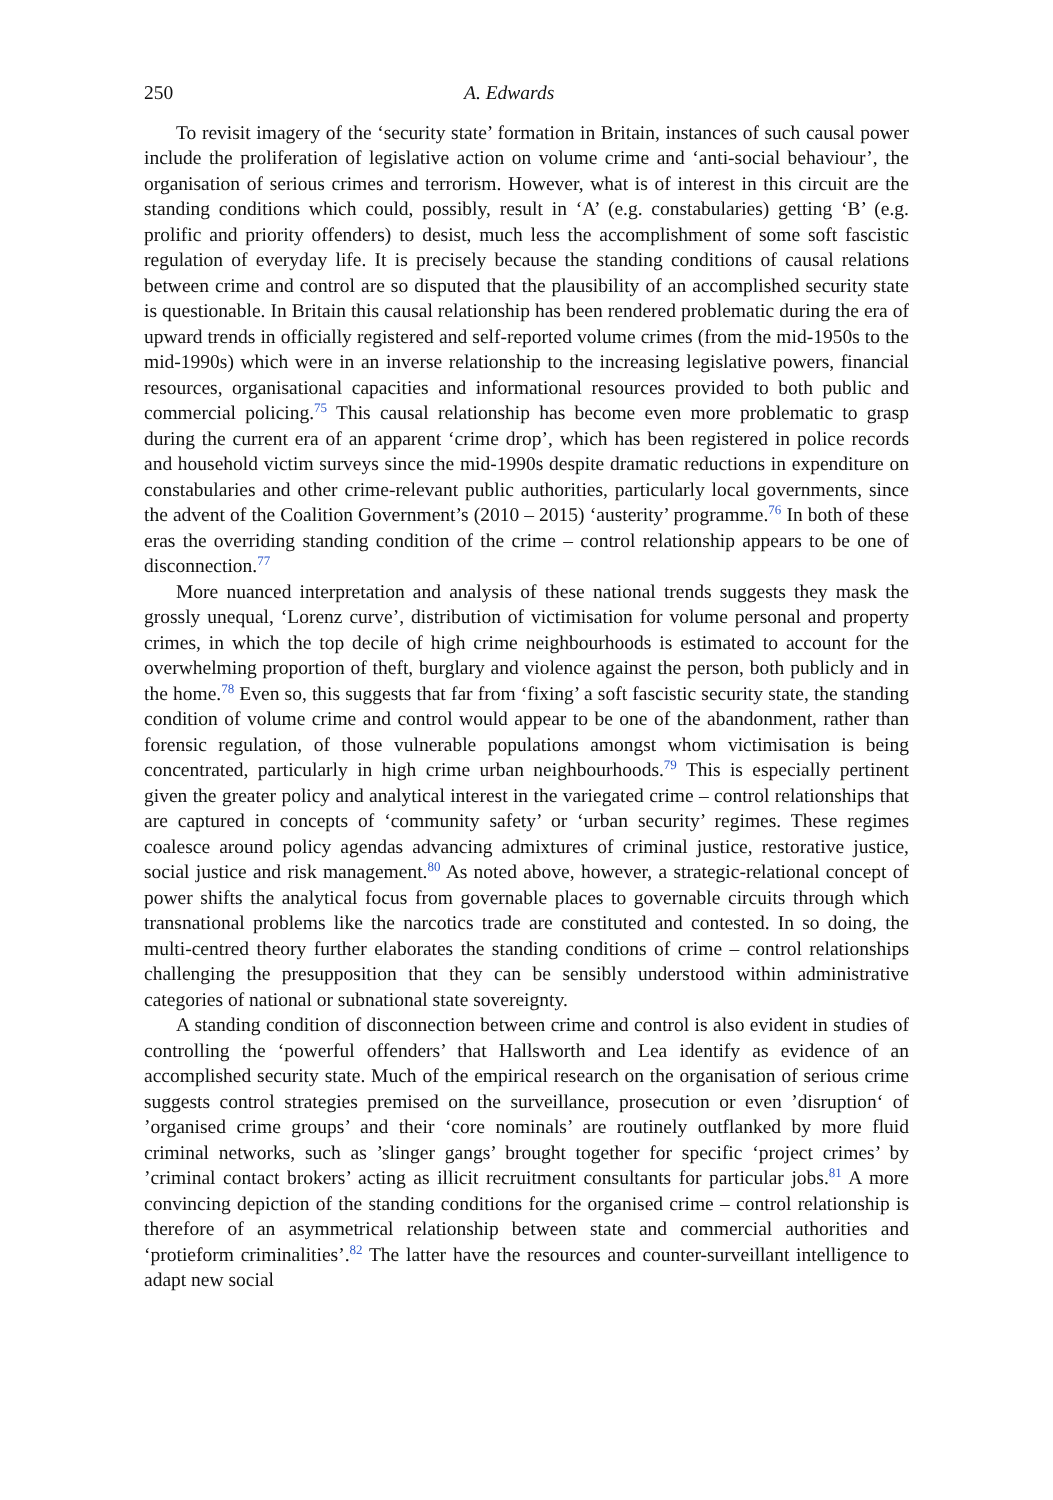250 A. Edwards
To revisit imagery of the ‘security state’ formation in Britain, instances of such causal power include the proliferation of legislative action on volume crime and ‘anti-social behaviour’, the organisation of serious crimes and terrorism. However, what is of interest in this circuit are the standing conditions which could, possibly, result in ‘A’ (e.g. constabularies) getting ‘B’ (e.g. prolific and priority offenders) to desist, much less the accomplishment of some soft fascistic regulation of everyday life. It is precisely because the standing conditions of causal relations between crime and control are so disputed that the plausibility of an accomplished security state is questionable. In Britain this causal relationship has been rendered problematic during the era of upward trends in officially registered and self-reported volume crimes (from the mid-1950s to the mid-1990s) which were in an inverse relationship to the increasing legislative powers, financial resources, organisational capacities and informational resources provided to both public and commercial policing.<sup>75</sup> This causal relationship has become even more problematic to grasp during the current era of an apparent ‘crime drop’, which has been registered in police records and household victim surveys since the mid-1990s despite dramatic reductions in expenditure on constabularies and other crime-relevant public authorities, particularly local governments, since the advent of the Coalition Government’s (2010 – 2015) ‘austerity’ programme.<sup>76</sup> In both of these eras the overriding standing condition of the crime – control relationship appears to be one of disconnection.<sup>77</sup>
More nuanced interpretation and analysis of these national trends suggests they mask the grossly unequal, ‘Lorenz curve’, distribution of victimisation for volume personal and property crimes, in which the top decile of high crime neighbourhoods is estimated to account for the overwhelming proportion of theft, burglary and violence against the person, both publicly and in the home.<sup>78</sup> Even so, this suggests that far from ‘fixing’ a soft fascistic security state, the standing condition of volume crime and control would appear to be one of the abandonment, rather than forensic regulation, of those vulnerable populations amongst whom victimisation is being concentrated, particularly in high crime urban neighbourhoods.<sup>79</sup> This is especially pertinent given the greater policy and analytical interest in the variegated crime – control relationships that are captured in concepts of ‘community safety’ or ‘urban security’ regimes. These regimes coalesce around policy agendas advancing admixtures of criminal justice, restorative justice, social justice and risk management.<sup>80</sup> As noted above, however, a strategic-relational concept of power shifts the analytical focus from governable places to governable circuits through which transnational problems like the narcotics trade are constituted and contested. In so doing, the multi-centred theory further elaborates the standing conditions of crime – control relationships challenging the presupposition that they can be sensibly understood within administrative categories of national or subnational state sovereignty.
A standing condition of disconnection between crime and control is also evident in studies of controlling the ‘powerful offenders’ that Hallsworth and Lea identify as evidence of an accomplished security state. Much of the empirical research on the organisation of serious crime suggests control strategies premised on the surveillance, prosecution or even ’disruption‘ of ’organised crime groups’ and their ‘core nominals’ are routinely outflanked by more fluid criminal networks, such as ’slinger gangs’ brought together for specific ‘project crimes’ by ’criminal contact brokers’ acting as illicit recruitment consultants for particular jobs.<sup>81</sup> A more convincing depiction of the standing conditions for the organised crime – control relationship is therefore of an asymmetrical relationship between state and commercial authorities and ‘protieform criminalities’.<sup>82</sup> The latter have the resources and counter-surveillant intelligence to adapt new social